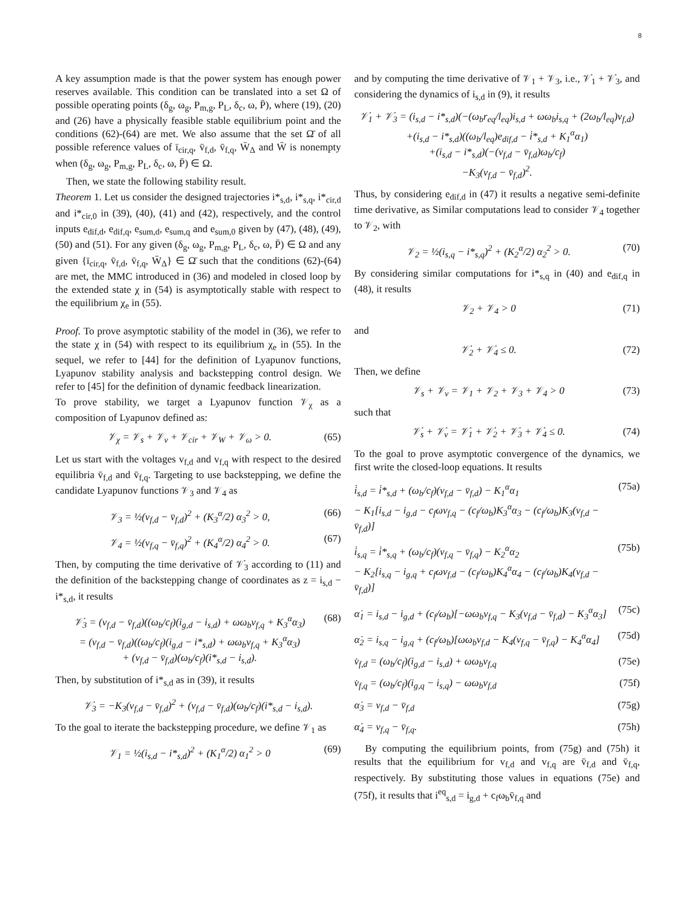8
A key assumption made is that the power system has enough power reserves available. This condition can be translated into a set Ω of possible operating points (δ<sub>g</sub>, ω<sub>g</sub>, P<sub>m,g</sub>, P<sub>L</sub>, δ<sub>c</sub>, ω, P̄), where (19), (20) and (26) have a physically feasible stable equilibrium point and the conditions (62)-(64) are met. We also assume that the set Ω̄ of all possible reference values of ī<sub>cir,q</sub>, v̄<sub>f,d</sub>, v̄<sub>f,q</sub>, W̄<sub>Δ</sub> and W̄ is nonempty when (δ<sub>g</sub>, ω<sub>g</sub>, P<sub>m,g</sub>, P<sub>L</sub>, δ<sub>c</sub>, ω, P̄) ∈ Ω.
Then, we state the following stability result.
Theorem 1. Let us consider the designed trajectories i*<sub>s,d</sub>, i*<sub>s,q</sub>, i*<sub>cir,d</sub> and i*<sub>cir,0</sub> in (39), (40), (41) and (42), respectively, and the control inputs e<sub>dif,d</sub>, e<sub>dif,q</sub>, e<sub>sum,d</sub>, e<sub>sum,q</sub> and e<sub>sum,0</sub> given by (47), (48), (49), (50) and (51). For any given (δ<sub>g</sub>, ω<sub>g</sub>, P<sub>m,g</sub>, P<sub>L</sub>, δ<sub>c</sub>, ω, P̄) ∈ Ω and any given {ī<sub>cir,q</sub>, v̄<sub>f,d</sub>, v̄<sub>f,q</sub>, W̄<sub>Δ</sub>} ∈ Ω̄ such that the conditions (62)-(64) are met, the MMC introduced in (36) and modeled in closed loop by the extended state χ in (54) is asymptotically stable with respect to the equilibrium χ<sub>e</sub> in (55).
Proof. To prove asymptotic stability of the model in (36), we refer to the state χ in (54) with respect to its equilibrium χ<sub>e</sub> in (55). In the sequel, we refer to [44] for the definition of Lyapunov functions, Lyapunov stability analysis and backstepping control design. We refer to [45] for the definition of dynamic feedback linearization.
To prove stability, we target a Lyapunov function 𝒱<sub>χ</sub> as a composition of Lyapunov defined as:
𝒱<sub>χ</sub> = 𝒱<sub>s</sub> + 𝒱<sub>v</sub> + 𝒱<sub>cir</sub> + 𝒱<sub>W</sub> + 𝒱<sub>ω</sub> > 0.
(65)
Let us start with the voltages v<sub>f,d</sub> and v<sub>f,q</sub> with respect to the desired equilibria v̄<sub>f,d</sub> and v̄<sub>f,q</sub>. Targeting to use backstepping, we define the candidate Lyapunov functions 𝒱<sub>3</sub> and 𝒱<sub>4</sub> as
𝒱<sub>3</sub> = ½(v<sub>f,d</sub> − v̄<sub>f,d</sub>)<sup>2</sup> + (K<sub>3</sub><sup>α</sup>/2) α<sub>3</sub><sup>2</sup> > 0,
(66)
𝒱<sub>4</sub> = ½(v<sub>f,q</sub> − v̄<sub>f,q</sub>)<sup>2</sup> + (K<sub>4</sub><sup>α</sup>/2) α<sub>4</sub><sup>2</sup> > 0.
(67)
Then, by computing the time derivative of 𝒱̇<sub>3</sub> according to (11) and the definition of the backstepping change of coordinates as z = i<sub>s,d</sub> − i*<sub>s,d</sub>, it results
𝒱̇<sub>3</sub> = (v<sub>f,d</sub> − v̄<sub>f,d</sub>)((ω<sub>b</sub>/c<sub>f</sub>)(i<sub>g,d</sub> − i<sub>s,d</sub>) + ωω<sub>b</sub>v<sub>f,q</sub> + K<sub>3</sub><sup>α</sup>α<sub>3</sub>)
= (v<sub>f,d</sub> − v̄<sub>f,d</sub>)((ω<sub>b</sub>/c<sub>f</sub>)(i<sub>g,d</sub> − i*<sub>s,d</sub>) + ωω<sub>b</sub>v<sub>f,q</sub> + K<sub>3</sub><sup>α</sup>α<sub>3</sub>)
+ (v<sub>f,d</sub> − v̄<sub>f,d</sub>)(ω<sub>b</sub>/c<sub>f</sub>)(i*<sub>s,d</sub> − i<sub>s,d</sub>).
(68)
Then, by substitution of i*<sub>s,d</sub> as in (39), it results
𝒱̇<sub>3</sub> = −K<sub>3</sub>(v<sub>f,d</sub> − v̄<sub>f,d</sub>)<sup>2</sup> + (v<sub>f,d</sub> − v̄<sub>f,d</sub>)(ω<sub>b</sub>/c<sub>f</sub>)(i*<sub>s,d</sub> − i<sub>s,d</sub>).
To the goal to iterate the backstepping procedure, we define 𝒱<sub>1</sub> as
𝒱<sub>1</sub> = ½(i<sub>s,d</sub> − i*<sub>s,d</sub>)<sup>2</sup> + (K<sub>1</sub><sup>α</sup>/2) α<sub>1</sub><sup>2</sup> > 0
(69)
and by computing the time derivative of 𝒱<sub>1</sub> + 𝒱<sub>3</sub>, i.e., 𝒱̇<sub>1</sub> + 𝒱̇<sub>3</sub>, and considering the dynamics of i<sub>s,d</sub> in (9), it results
𝒱̇<sub>1</sub> + 𝒱̇<sub>3</sub> = (i<sub>s,d</sub> − i*<sub>s,d</sub>)(−(ω<sub>b</sub>r<sub>eq</sub>/l<sub>eq</sub>)i<sub>s,d</sub> + ωω<sub>b</sub>i<sub>s,q</sub> + (2ω<sub>b</sub>/l<sub>eq</sub>)v<sub>f,d</sub>)
+(i<sub>s,d</sub> − i*<sub>s,d</sub>)((ω<sub>b</sub>/l<sub>eq</sub>)e<sub>dif,d</sub> − i̇*<sub>s,d</sub> + K<sub>1</sub><sup>α</sup>α<sub>1</sub>)
+(i<sub>s,d</sub> − i*<sub>s,d</sub>)(−(v<sub>f,d</sub> − v̄<sub>f,d</sub>)ω<sub>b</sub>/c<sub>f</sub>)
−K<sub>3</sub>(v<sub>f,d</sub> − v̄<sub>f,d</sub>)<sup>2</sup>.
Thus, by considering e<sub>dif,d</sub> in (47) it results a negative semi-definite time derivative, as Similar computations lead to consider 𝒱<sub>4</sub> together to 𝒱<sub>2</sub>, with
𝒱<sub>2</sub> = ½(i<sub>s,q</sub> − i*<sub>s,q</sub>)<sup>2</sup> + (K<sub>2</sub><sup>α</sup>/2) α<sub>2</sub><sup>2</sup> > 0.
(70)
By considering similar computations for i*<sub>s,q</sub> in (40) and e<sub>dif,q</sub> in (48), it results
𝒱<sub>2</sub> + 𝒱<sub>4</sub> > 0 (71)
and
𝒱̇<sub>2</sub> + 𝒱̇<sub>4</sub> ≤ 0. (72)
Then, we define
𝒱<sub>s</sub> + 𝒱<sub>v</sub> = 𝒱<sub>1</sub> + 𝒱<sub>2</sub> + 𝒱<sub>3</sub> + 𝒱<sub>4</sub> > 0
(73)
such that
𝒱̇<sub>s</sub> + 𝒱̇<sub>v</sub> = 𝒱̇<sub>1</sub> + 𝒱̇<sub>2</sub> + 𝒱̇<sub>3</sub> + 𝒱̇<sub>4</sub> ≤ 0.
(74)
To the goal to prove asymptotic convergence of the dynamics, we first write the closed-loop equations. It results
i̇<sub>s,d</sub> = i̇*<sub>s,d</sub> + (ω<sub>b</sub>/c<sub>f</sub>)(v<sub>f,d</sub> − v̄<sub>f,d</sub>) − K<sub>1</sub><sup>α</sup>α<sub>1</sub>
− K<sub>1</sub>[i<sub>s,d</sub> − i<sub>g,d</sub> − c<sub>f</sub>ωv<sub>f,q</sub> − (c<sub>f</sub>/ω<sub>b</sub>)K<sub>3</sub><sup>α</sup>α<sub>3</sub> − (c<sub>f</sub>/ω<sub>b</sub>)K<sub>3</sub>(v<sub>f,d</sub> − v̄<sub>f,d</sub>)]
(75a)
i̇<sub>s,q</sub> = i̇*<sub>s,q</sub> + (ω<sub>b</sub>/c<sub>f</sub>)(v<sub>f,q</sub> − v̄<sub>f,q</sub>) − K<sub>2</sub><sup>α</sup>α<sub>2</sub>
− K<sub>2</sub>[i<sub>s,q</sub> − i<sub>g,q</sub> + c<sub>f</sub>ωv<sub>f,d</sub> − (c<sub>f</sub>/ω<sub>b</sub>)K<sub>4</sub><sup>α</sup>α<sub>4</sub> − (c<sub>f</sub>/ω<sub>b</sub>)K<sub>4</sub>(v<sub>f,d</sub> − v̄<sub>f,d</sub>)]
(75b)
α̇<sub>1</sub> = i<sub>s,d</sub> − i<sub>g,d</sub> + (c<sub>f</sub>/ω<sub>b</sub>)[−ωω<sub>b</sub>v<sub>f,q</sub> − K<sub>3</sub>(v<sub>f,d</sub> − v̄<sub>f,d</sub>) − K<sub>3</sub><sup>α</sup>α<sub>3</sub>]
(75c)
α̇<sub>2</sub> = i<sub>s,q</sub> − i<sub>g,q</sub> + (c<sub>f</sub>/ω<sub>b</sub>)[ωω<sub>b</sub>v<sub>f,d</sub> − K<sub>4</sub>(v<sub>f,q</sub> − v̄<sub>f,q</sub>) − K<sub>4</sub><sup>α</sup>α<sub>4</sub>]
(75d)
v̇<sub>f,d</sub> = (ω<sub>b</sub>/c<sub>f</sub>)(i<sub>g,d</sub> − i<sub>s,d</sub>) + ωω<sub>b</sub>v<sub>f,q</sub>
(75e)
v̇<sub>f,q</sub> = (ω<sub>b</sub>/c<sub>f</sub>)(i<sub>g,q</sub> − i<sub>s,q</sub>) − ωω<sub>b</sub>v<sub>f,d</sub>
(75f)
α̇<sub>3</sub> = v<sub>f,d</sub> − v̄<sub>f,d</sub> (75g)
α̇<sub>4</sub> = v<sub>f,q</sub> − v̄<sub>f,q</sub>. (75h)
By computing the equilibrium points, from (75g) and (75h) it results that the equilibrium for v<sub>f,d</sub> and v<sub>f,q</sub> are v̄<sub>f,d</sub> and v̄<sub>f,q</sub>, respectively. By substituting those values in equations (75e) and (75f), it results that i<sup>eq</sup><sub>s,d</sub> = i<sub>g,d</sub> + c<sub>f</sub>ω<sub>b</sub>v̄<sub>f,q</sub> and